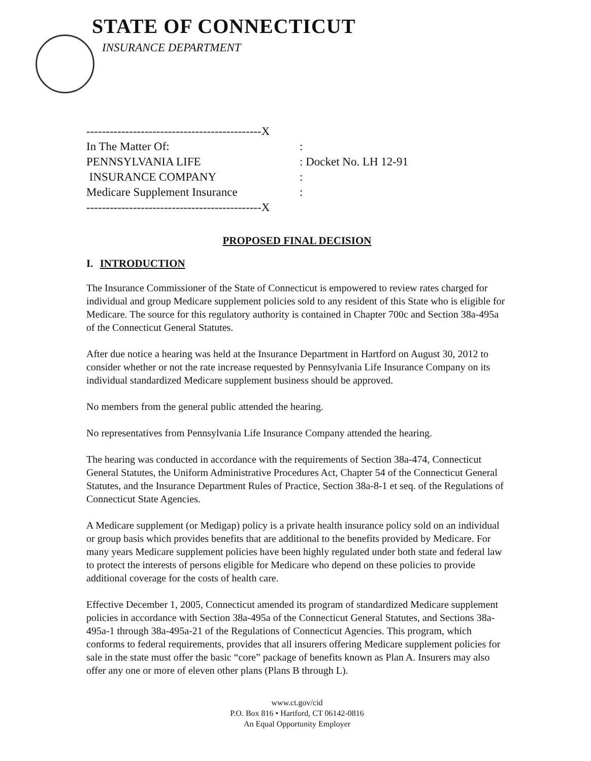STATE OF CONNECTICUT
INSURANCE DEPARTMENT
---------------------------------------------X
In The Matter Of::
PENNSYLVANIA LIFE: Docket No. LH 12-91
INSURANCE COMPANY:
Medicare Supplement Insurance:
---------------------------------------------X
PROPOSED FINAL DECISION
I. INTRODUCTION
The Insurance Commissioner of the State of Connecticut is empowered to review rates charged for individual and group Medicare supplement policies sold to any resident of this State who is eligible for Medicare. The source for this regulatory authority is contained in Chapter 700c and Section 38a-495a of the Connecticut General Statutes.
After due notice a hearing was held at the Insurance Department in Hartford on August 30, 2012 to consider whether or not the rate increase requested by Pennsylvania Life Insurance Company on its individual standardized Medicare supplement business should be approved.
No members from the general public attended the hearing.
No representatives from Pennsylvania Life Insurance Company attended the hearing.
The hearing was conducted in accordance with the requirements of Section 38a-474, Connecticut General Statutes, the Uniform Administrative Procedures Act, Chapter 54 of the Connecticut General Statutes, and the Insurance Department Rules of Practice, Section 38a-8-1 et seq. of the Regulations of Connecticut State Agencies.
A Medicare supplement (or Medigap) policy is a private health insurance policy sold on an individual or group basis which provides benefits that are additional to the benefits provided by Medicare. For many years Medicare supplement policies have been highly regulated under both state and federal law to protect the interests of persons eligible for Medicare who depend on these policies to provide additional coverage for the costs of health care.
Effective December 1, 2005, Connecticut amended its program of standardized Medicare supplement policies in accordance with Section 38a-495a of the Connecticut General Statutes, and Sections 38a-495a-1 through 38a-495a-21 of the Regulations of Connecticut Agencies. This program, which conforms to federal requirements, provides that all insurers offering Medicare supplement policies for sale in the state must offer the basic “core” package of benefits known as Plan A. Insurers may also offer any one or more of eleven other plans (Plans B through L).
www.ct.gov/cid
P.O. Box 816 • Hartford, CT 06142-0816
An Equal Opportunity Employer